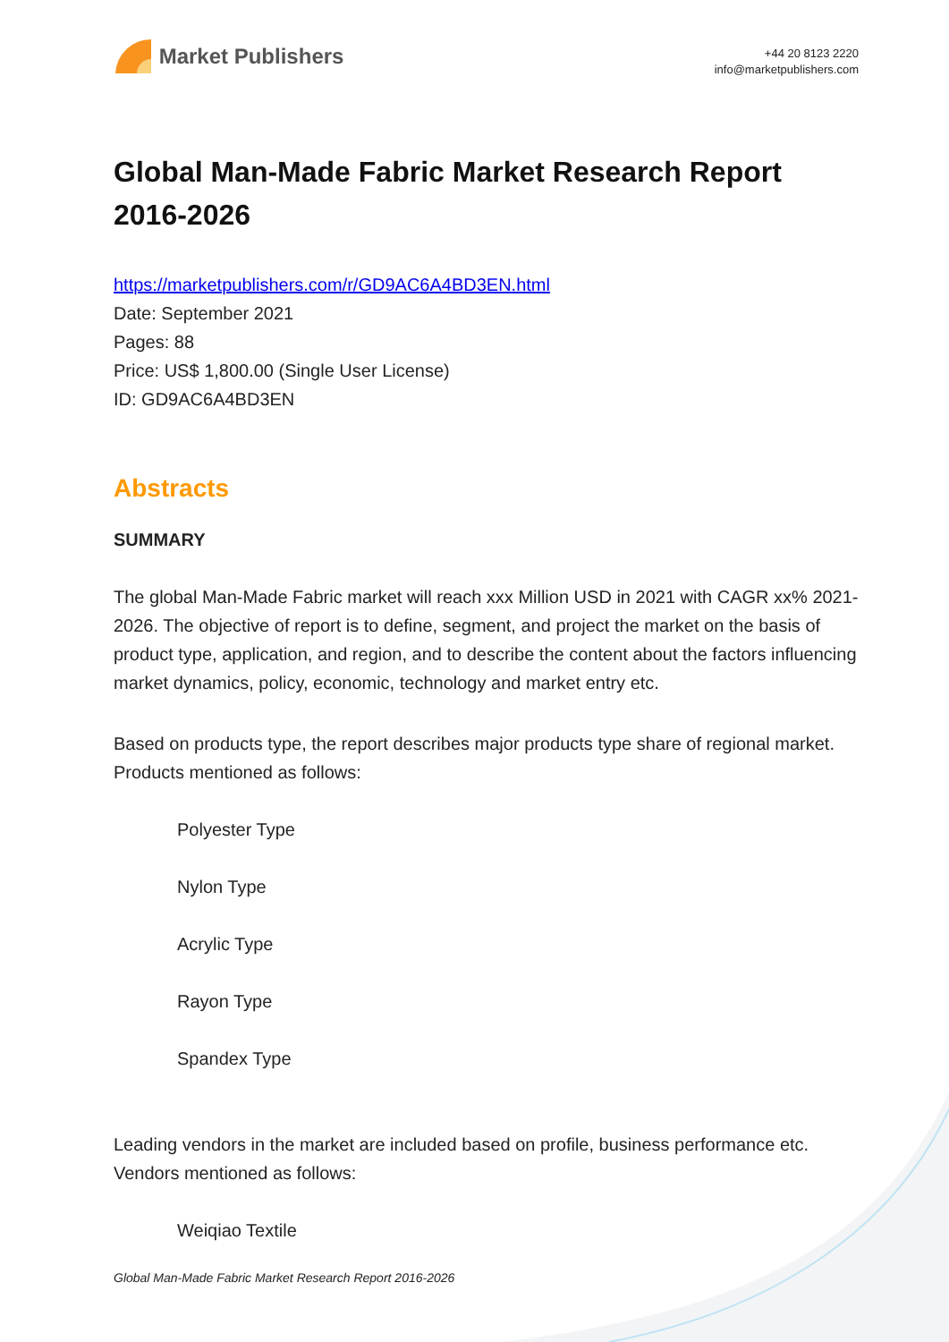Market Publishers
+44 20 8123 2220
info@marketpublishers.com
Global Man-Made Fabric Market Research Report 2016-2026
https://marketpublishers.com/r/GD9AC6A4BD3EN.html
Date: September 2021
Pages: 88
Price: US$ 1,800.00 (Single User License)
ID: GD9AC6A4BD3EN
Abstracts
SUMMARY
The global Man-Made Fabric market will reach xxx Million USD in 2021 with CAGR xx% 2021-2026. The objective of report is to define, segment, and project the market on the basis of product type, application, and region, and to describe the content about the factors influencing market dynamics, policy, economic, technology and market entry etc.
Based on products type, the report describes major products type share of regional market. Products mentioned as follows:
Polyester Type
Nylon Type
Acrylic Type
Rayon Type
Spandex Type
Leading vendors in the market are included based on profile, business performance etc. Vendors mentioned as follows:
Weiqiao Textile
Global Man-Made Fabric Market Research Report 2016-2026